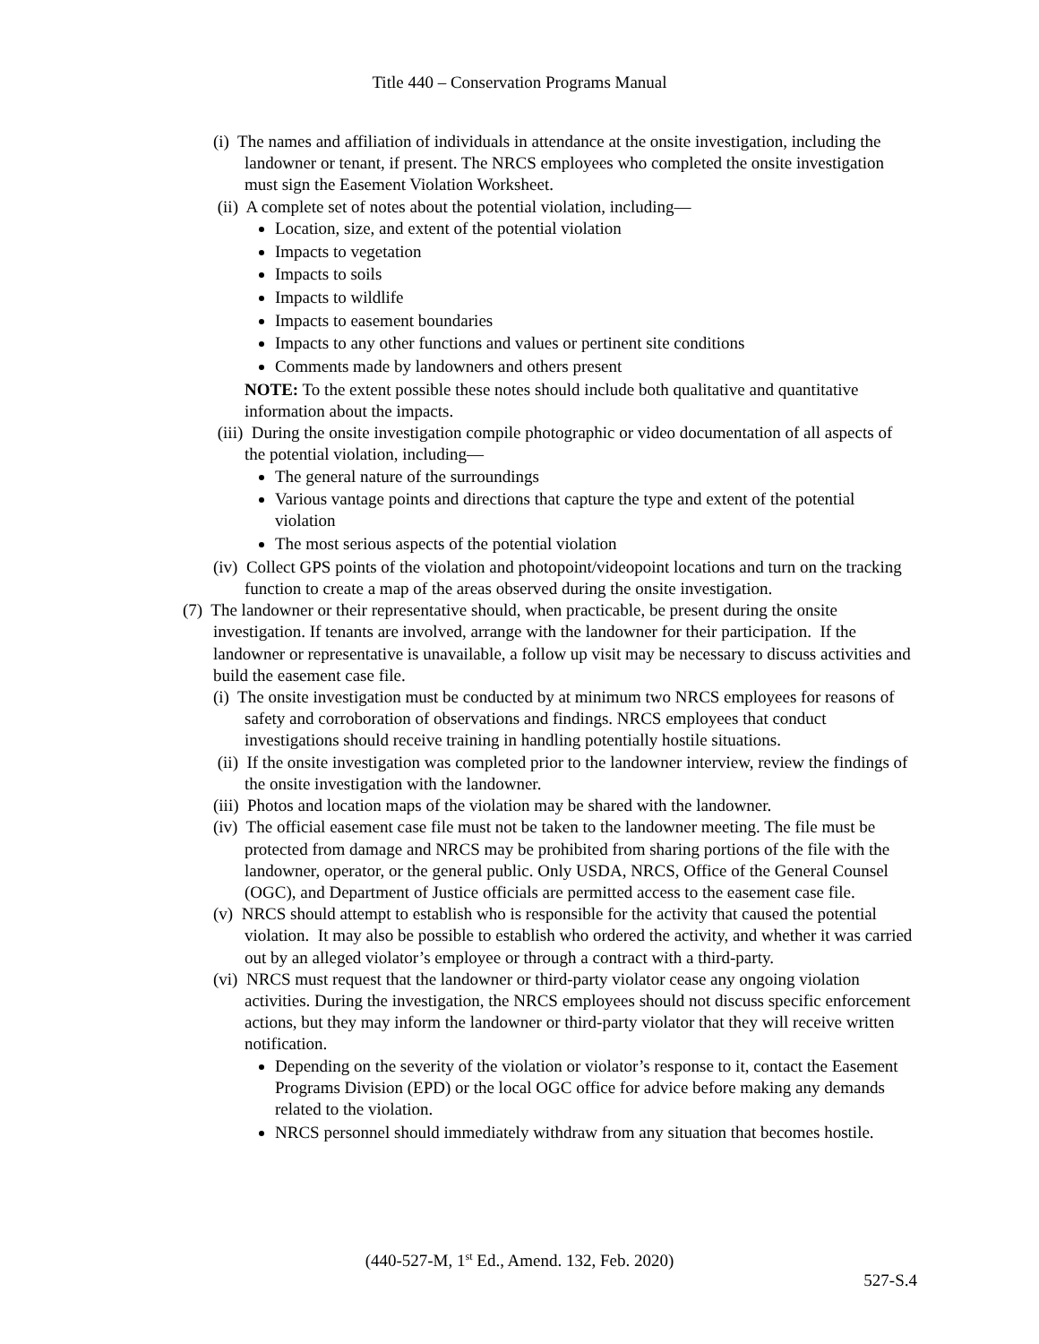Title 440 – Conservation Programs Manual
(i) The names and affiliation of individuals in attendance at the onsite investigation, including the landowner or tenant, if present. The NRCS employees who completed the onsite investigation must sign the Easement Violation Worksheet.
(ii) A complete set of notes about the potential violation, including—
Location, size, and extent of the potential violation
Impacts to vegetation
Impacts to soils
Impacts to wildlife
Impacts to easement boundaries
Impacts to any other functions and values or pertinent site conditions
Comments made by landowners and others present
NOTE: To the extent possible these notes should include both qualitative and quantitative information about the impacts.
(iii) During the onsite investigation compile photographic or video documentation of all aspects of the potential violation, including—
The general nature of the surroundings
Various vantage points and directions that capture the type and extent of the potential violation
The most serious aspects of the potential violation
(iv) Collect GPS points of the violation and photopoint/videopoint locations and turn on the tracking function to create a map of the areas observed during the onsite investigation.
(7) The landowner or their representative should, when practicable, be present during the onsite investigation. If tenants are involved, arrange with the landowner for their participation. If the landowner or representative is unavailable, a follow up visit may be necessary to discuss activities and build the easement case file.
(i) The onsite investigation must be conducted by at minimum two NRCS employees for reasons of safety and corroboration of observations and findings. NRCS employees that conduct investigations should receive training in handling potentially hostile situations.
(ii) If the onsite investigation was completed prior to the landowner interview, review the findings of the onsite investigation with the landowner.
(iii) Photos and location maps of the violation may be shared with the landowner.
(iv) The official easement case file must not be taken to the landowner meeting. The file must be protected from damage and NRCS may be prohibited from sharing portions of the file with the landowner, operator, or the general public. Only USDA, NRCS, Office of the General Counsel (OGC), and Department of Justice officials are permitted access to the easement case file.
(v) NRCS should attempt to establish who is responsible for the activity that caused the potential violation. It may also be possible to establish who ordered the activity, and whether it was carried out by an alleged violator’s employee or through a contract with a third-party.
(vi) NRCS must request that the landowner or third-party violator cease any ongoing violation activities. During the investigation, the NRCS employees should not discuss specific enforcement actions, but they may inform the landowner or third-party violator that they will receive written notification.
Depending on the severity of the violation or violator’s response to it, contact the Easement Programs Division (EPD) or the local OGC office for advice before making any demands related to the violation.
NRCS personnel should immediately withdraw from any situation that becomes hostile.
(440-527-M, 1<sup>st</sup> Ed., Amend. 132, Feb. 2020)
527-S.4